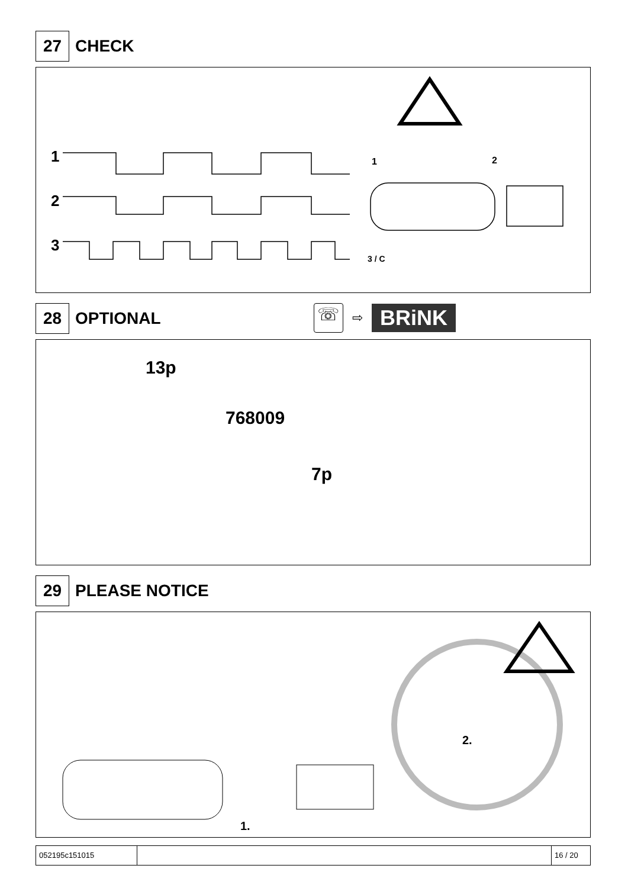27
CHECK
1
2
3
1 2
3 / C
28
OPTIONAL
☏
⇨
BRiNK
13p
768009
7p
29
PLEASE NOTICE
2.
1.
052195c151015 16 / 20